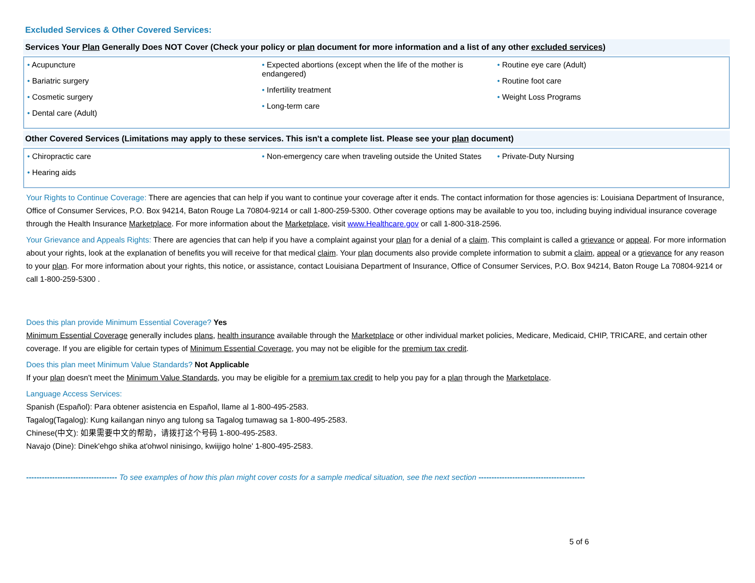Excluded Services & Other Covered Services:
Services Your Plan Generally Does NOT Cover (Check your policy or plan document for more information and a list of any other excluded services)
| • Acupuncture • Bariatric surgery • Cosmetic surgery • Dental care (Adult) | • Expected abortions (except when the life of the mother is endangered) • Infertility treatment • Long-term care | • Routine eye care (Adult) • Routine foot care • Weight Loss Programs |
Other Covered Services (Limitations may apply to these services. This isn't a complete list. Please see your plan document)
| • Chiropractic care • Hearing aids | • Non-emergency care when traveling outside the United States | • Private-Duty Nursing |
Your Rights to Continue Coverage: There are agencies that can help if you want to continue your coverage after it ends. The contact information for those agencies is: Louisiana Department of Insurance, Office of Consumer Services, P.O. Box 94214, Baton Rouge La 70804-9214 or call 1-800-259-5300. Other coverage options may be available to you too, including buying individual insurance coverage through the Health Insurance Marketplace. For more information about the Marketplace, visit www.Healthcare.gov or call 1-800-318-2596.
Your Grievance and Appeals Rights: There are agencies that can help if you have a complaint against your plan for a denial of a claim. This complaint is called a grievance or appeal. For more information about your rights, look at the explanation of benefits you will receive for that medical claim. Your plan documents also provide complete information to submit a claim, appeal or a grievance for any reason to your plan. For more information about your rights, this notice, or assistance, contact Louisiana Department of Insurance, Office of Consumer Services, P.O. Box 94214, Baton Rouge La 70804-9214 or call 1-800-259-5300 .
Does this plan provide Minimum Essential Coverage? Yes
Minimum Essential Coverage generally includes plans, health insurance available through the Marketplace or other individual market policies, Medicare, Medicaid, CHIP, TRICARE, and certain other coverage. If you are eligible for certain types of Minimum Essential Coverage, you may not be eligible for the premium tax credit.
Does this plan meet Minimum Value Standards? Not Applicable
If your plan doesn't meet the Minimum Value Standards, you may be eligible for a premium tax credit to help you pay for a plan through the Marketplace.
Language Access Services:
Spanish (Español): Para obtener asistencia en Español, llame al 1-800-495-2583.
Tagalog(Tagalog): Kung kailangan ninyo ang tulong sa Tagalog tumawag sa 1-800-495-2583.
Chinese(中文): 如果需要中文的帮助，请拨打这个号码 1-800-495-2583.
Navajo (Dine): Dinek'ehgo shika at'ohwol ninisingo, kwiijigo holne' 1-800-495-2583.
----------------------------------- To see examples of how this plan might cover costs for a sample medical situation, see the next section -----------------------------------------
5 of 6